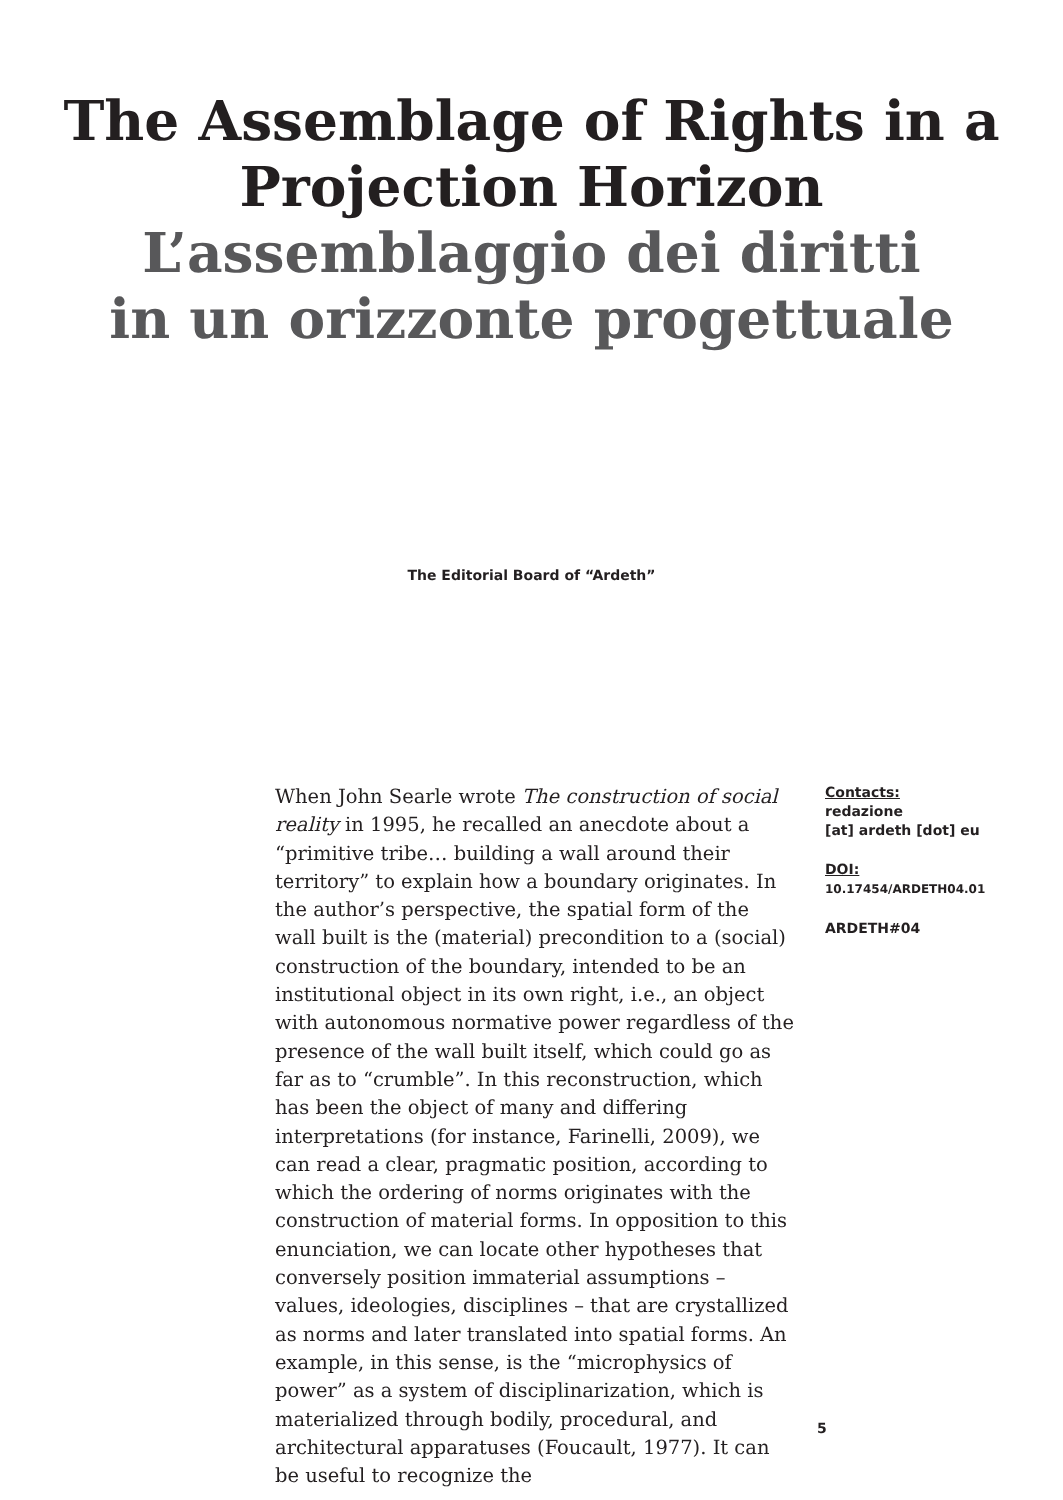The Assemblage of Rights in a
Projection Horizon
L’assemblaggio dei diritti
in un orizzonte progettuale
The Editorial Board of “Ardeth”
When John Searle wrote The construction of social reality in 1995, he recalled an anecdote about a “primitive tribe… building a wall around their territory” to explain how a boundary originates. In the author’s perspective, the spatial form of the wall built is the (material) precondition to a (social) construction of the boundary, intended to be an institutional object in its own right, i.e., an object with autonomous normative power regardless of the presence of the wall built itself, which could go as far as to “crumble”. In this reconstruction, which has been the object of many and differing interpretations (for instance, Farinelli, 2009), we can read a clear, pragmatic position, according to which the ordering of norms originates with the construction of material forms. In opposition to this enunciation, we can locate other hypotheses that conversely position immaterial assumptions – values, ideologies, disciplines – that are crystallized as norms and later translated into spatial forms. An example, in this sense, is the “microphysics of power” as a system of disciplinarization, which is materialized through bodily, procedural, and architectural apparatuses (Foucault, 1977). It can be useful to recognize the
Contacts:
redazione
[at] ardeth [dot] eu
DOI:
10.17454/ARDETH04.01
ARDETH#04
5